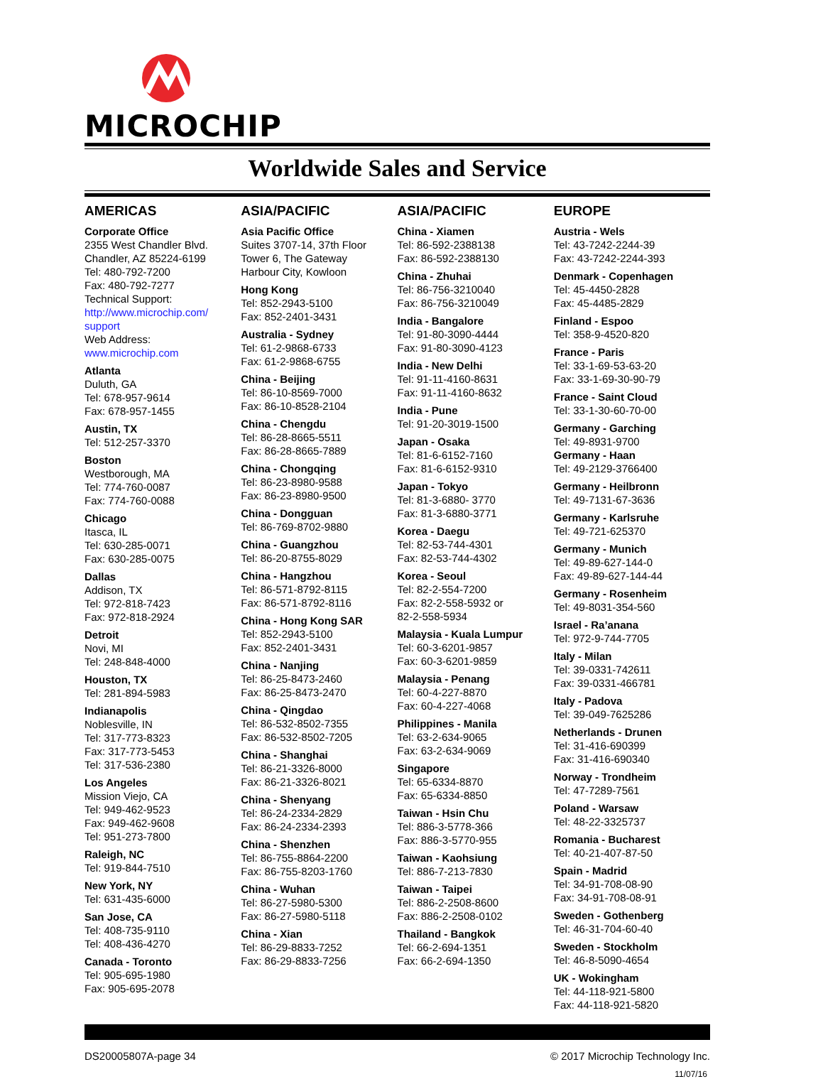MICROCHIP
Worldwide Sales and Service
AMERICAS
Corporate Office
2355 West Chandler Blvd.
Chandler, AZ 85224-6199
Tel: 480-792-7200
Fax: 480-792-7277
Technical Support:
http://www.microchip.com/ support
Web Address:
www.microchip.com
Atlanta
Duluth, GA
Tel: 678-957-9614
Fax: 678-957-1455
Austin, TX
Tel: 512-257-3370
Boston
Westborough, MA
Tel: 774-760-0087
Fax: 774-760-0088
Chicago
Itasca, IL
Tel: 630-285-0071
Fax: 630-285-0075
Dallas
Addison, TX
Tel: 972-818-7423
Fax: 972-818-2924
Detroit
Novi, MI
Tel: 248-848-4000
Houston, TX
Tel: 281-894-5983
Indianapolis
Noblesville, IN
Tel: 317-773-8323
Fax: 317-773-5453
Tel: 317-536-2380
Los Angeles
Mission Viejo, CA
Tel: 949-462-9523
Fax: 949-462-9608
Tel: 951-273-7800
Raleigh, NC
Tel: 919-844-7510
New York, NY
Tel: 631-435-6000
San Jose, CA
Tel: 408-735-9110
Tel: 408-436-4270
Canada - Toronto
Tel: 905-695-1980
Fax: 905-695-2078
ASIA/PACIFIC
Asia Pacific Office
Suites 3707-14, 37th Floor
Tower 6, The Gateway
Harbour City, Kowloon
Hong Kong
Tel: 852-2943-5100
Fax: 852-2401-3431
Australia - Sydney
Tel: 61-2-9868-6733
Fax: 61-2-9868-6755
China - Beijing
Tel: 86-10-8569-7000
Fax: 86-10-8528-2104
China - Chengdu
Tel: 86-28-8665-5511
Fax: 86-28-8665-7889
China - Chongqing
Tel: 86-23-8980-9588
Fax: 86-23-8980-9500
China - Dongguan
Tel: 86-769-8702-9880
China - Guangzhou
Tel: 86-20-8755-8029
China - Hangzhou
Tel: 86-571-8792-8115
Fax: 86-571-8792-8116
China - Hong Kong SAR
Tel: 852-2943-5100
Fax: 852-2401-3431
China - Nanjing
Tel: 86-25-8473-2460
Fax: 86-25-8473-2470
China - Qingdao
Tel: 86-532-8502-7355
Fax: 86-532-8502-7205
China - Shanghai
Tel: 86-21-3326-8000
Fax: 86-21-3326-8021
China - Shenyang
Tel: 86-24-2334-2829
Fax: 86-24-2334-2393
China - Shenzhen
Tel: 86-755-8864-2200
Fax: 86-755-8203-1760
China - Wuhan
Tel: 86-27-5980-5300
Fax: 86-27-5980-5118
China - Xian
Tel: 86-29-8833-7252
Fax: 86-29-8833-7256
ASIA/PACIFIC
China - Xiamen
Tel: 86-592-2388138
Fax: 86-592-2388130
China - Zhuhai
Tel: 86-756-3210040
Fax: 86-756-3210049
India - Bangalore
Tel: 91-80-3090-4444
Fax: 91-80-3090-4123
India - New Delhi
Tel: 91-11-4160-8631
Fax: 91-11-4160-8632
India - Pune
Tel: 91-20-3019-1500
Japan - Osaka
Tel: 81-6-6152-7160
Fax: 81-6-6152-9310
Japan - Tokyo
Tel: 81-3-6880- 3770
Fax: 81-3-6880-3771
Korea - Daegu
Tel: 82-53-744-4301
Fax: 82-53-744-4302
Korea - Seoul
Tel: 82-2-554-7200
Fax: 82-2-558-5932 or
82-2-558-5934
Malaysia - Kuala Lumpur
Tel: 60-3-6201-9857
Fax: 60-3-6201-9859
Malaysia - Penang
Tel: 60-4-227-8870
Fax: 60-4-227-4068
Philippines - Manila
Tel: 63-2-634-9065
Fax: 63-2-634-9069
Singapore
Tel: 65-6334-8870
Fax: 65-6334-8850
Taiwan - Hsin Chu
Tel: 886-3-5778-366
Fax: 886-3-5770-955
Taiwan - Kaohsiung
Tel: 886-7-213-7830
Taiwan - Taipei
Tel: 886-2-2508-8600
Fax: 886-2-2508-0102
Thailand - Bangkok
Tel: 66-2-694-1351
Fax: 66-2-694-1350
EUROPE
Austria - Wels
Tel: 43-7242-2244-39
Fax: 43-7242-2244-393
Denmark - Copenhagen
Tel: 45-4450-2828
Fax: 45-4485-2829
Finland - Espoo
Tel: 358-9-4520-820
France - Paris
Tel: 33-1-69-53-63-20
Fax: 33-1-69-30-90-79
France - Saint Cloud
Tel: 33-1-30-60-70-00
Germany - Garching
Tel: 49-8931-9700
Germany - Haan
Tel: 49-2129-3766400
Germany - Heilbronn
Tel: 49-7131-67-3636
Germany - Karlsruhe
Tel: 49-721-625370
Germany - Munich
Tel: 49-89-627-144-0
Fax: 49-89-627-144-44
Germany - Rosenheim
Tel: 49-8031-354-560
Israel - Ra’anana
Tel: 972-9-744-7705
Italy - Milan
Tel: 39-0331-742611
Fax: 39-0331-466781
Italy - Padova
Tel: 39-049-7625286
Netherlands - Drunen
Tel: 31-416-690399
Fax: 31-416-690340
Norway - Trondheim
Tel: 47-7289-7561
Poland - Warsaw
Tel: 48-22-3325737
Romania - Bucharest
Tel: 40-21-407-87-50
Spain - Madrid
Tel: 34-91-708-08-90
Fax: 34-91-708-08-91
Sweden - Gothenberg
Tel: 46-31-704-60-40
Sweden - Stockholm
Tel: 46-8-5090-4654
UK - Wokingham
Tel: 44-118-921-5800
Fax: 44-118-921-5820
DS20005807A-page 34 © 2017 Microchip Technology Inc.
11/07/16